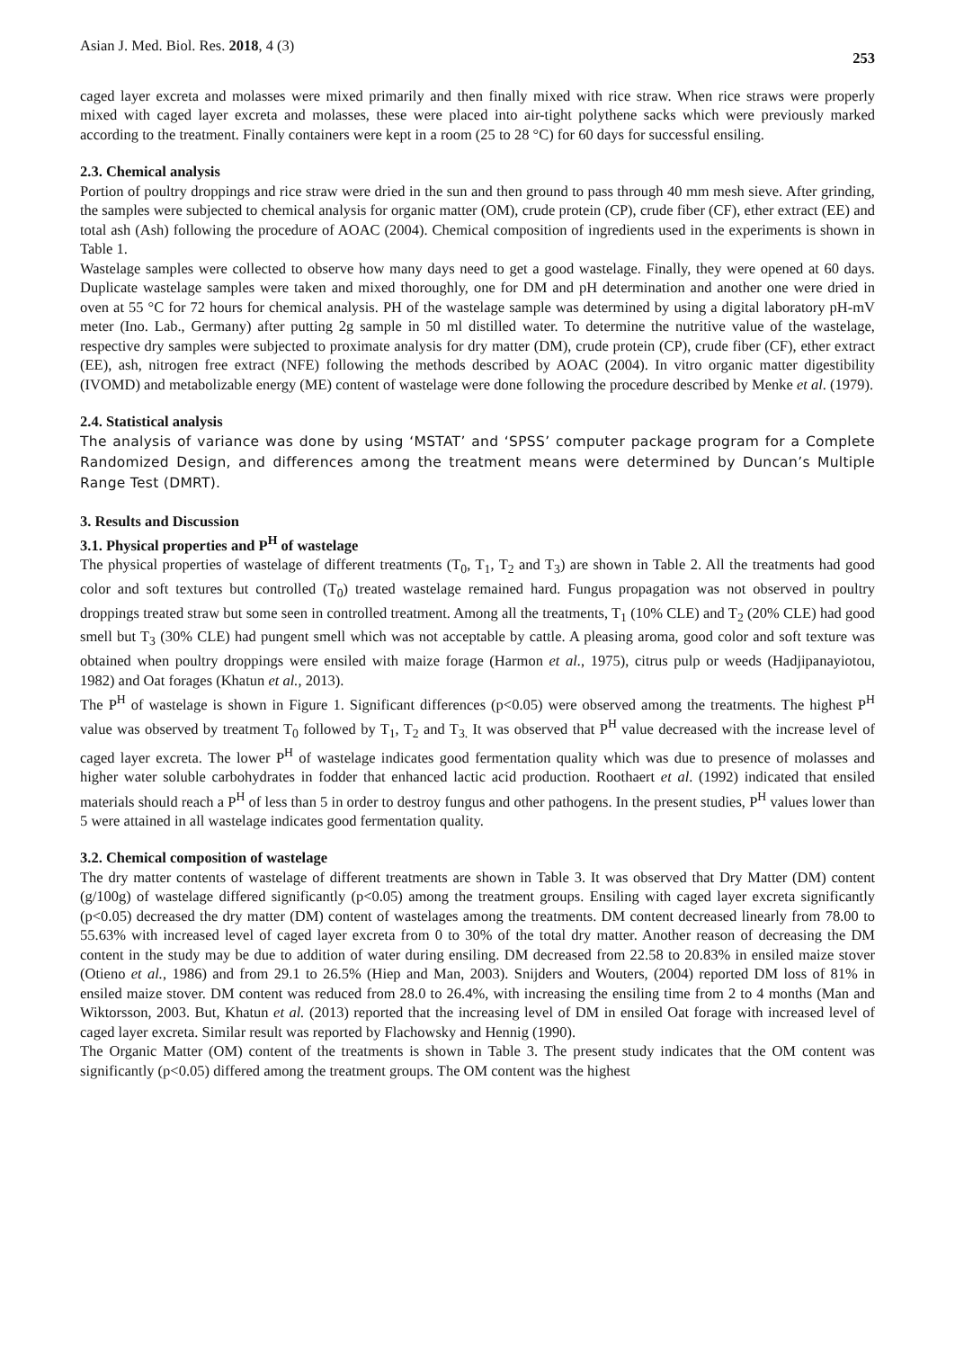Asian J. Med. Biol. Res. 2018, 4 (3) 253
caged layer excreta and molasses were mixed primarily and then finally mixed with rice straw. When rice straws were properly mixed with caged layer excreta and molasses, these were placed into air-tight polythene sacks which were previously marked according to the treatment. Finally containers were kept in a room (25 to 28 °C) for 60 days for successful ensiling.
2.3. Chemical analysis
Portion of poultry droppings and rice straw were dried in the sun and then ground to pass through 40 mm mesh sieve. After grinding, the samples were subjected to chemical analysis for organic matter (OM), crude protein (CP), crude fiber (CF), ether extract (EE) and total ash (Ash) following the procedure of AOAC (2004). Chemical composition of ingredients used in the experiments is shown in Table 1.
Wastelage samples were collected to observe how many days need to get a good wastelage. Finally, they were opened at 60 days. Duplicate wastelage samples were taken and mixed thoroughly, one for DM and pH determination and another one were dried in oven at 55 °C for 72 hours for chemical analysis. PH of the wastelage sample was determined by using a digital laboratory pH-mV meter (Ino. Lab., Germany) after putting 2g sample in 50 ml distilled water. To determine the nutritive value of the wastelage, respective dry samples were subjected to proximate analysis for dry matter (DM), crude protein (CP), crude fiber (CF), ether extract (EE), ash, nitrogen free extract (NFE) following the methods described by AOAC (2004). In vitro organic matter digestibility (IVOMD) and metabolizable energy (ME) content of wastelage were done following the procedure described by Menke et al. (1979).
2.4. Statistical analysis
The analysis of variance was done by using ‘MSTAT’ and ‘SPSS’ computer package program for a Complete Randomized Design, and differences among the treatment means were determined by Duncan’s Multiple Range Test (DMRT).
3. Results and Discussion
3.1. Physical properties and P<sup>H</sup> of wastelage
The physical properties of wastelage of different treatments (T<sub>0</sub>, T<sub>1</sub>, T<sub>2</sub> and T<sub>3</sub>) are shown in Table 2. All the treatments had good color and soft textures but controlled (T<sub>0</sub>) treated wastelage remained hard. Fungus propagation was not observed in poultry droppings treated straw but some seen in controlled treatment. Among all the treatments, T<sub>1</sub> (10% CLE) and T<sub>2</sub> (20% CLE) had good smell but T<sub>3</sub> (30% CLE) had pungent smell which was not acceptable by cattle. A pleasing aroma, good color and soft texture was obtained when poultry droppings were ensiled with maize forage (Harmon et al., 1975), citrus pulp or weeds (Hadjipanayiotou, 1982) and Oat forages (Khatun et al., 2013).
The P<sup>H</sup> of wastelage is shown in Figure 1. Significant differences (p<0.05) were observed among the treatments. The highest P<sup>H</sup> value was observed by treatment T<sub>0</sub> followed by T<sub>1</sub>, T<sub>2</sub> and T<sub>3.</sub> It was observed that P<sup>H</sup> value decreased with the increase level of caged layer excreta. The lower P<sup>H</sup> of wastelage indicates good fermentation quality which was due to presence of molasses and higher water soluble carbohydrates in fodder that enhanced lactic acid production. Roothaert et al. (1992) indicated that ensiled materials should reach a P<sup>H</sup> of less than 5 in order to destroy fungus and other pathogens. In the present studies, P<sup>H</sup> values lower than 5 were attained in all wastelage indicates good fermentation quality.
3.2. Chemical composition of wastelage
The dry matter contents of wastelage of different treatments are shown in Table 3. It was observed that Dry Matter (DM) content (g/100g) of wastelage differed significantly (p<0.05) among the treatment groups. Ensiling with caged layer excreta significantly (p<0.05) decreased the dry matter (DM) content of wastelages among the treatments. DM content decreased linearly from 78.00 to 55.63% with increased level of caged layer excreta from 0 to 30% of the total dry matter. Another reason of decreasing the DM content in the study may be due to addition of water during ensiling. DM decreased from 22.58 to 20.83% in ensiled maize stover (Otieno et al., 1986) and from 29.1 to 26.5% (Hiep and Man, 2003). Snijders and Wouters, (2004) reported DM loss of 81% in ensiled maize stover. DM content was reduced from 28.0 to 26.4%, with increasing the ensiling time from 2 to 4 months (Man and Wiktorsson, 2003. But, Khatun et al. (2013) reported that the increasing level of DM in ensiled Oat forage with increased level of caged layer excreta. Similar result was reported by Flachowsky and Hennig (1990).
The Organic Matter (OM) content of the treatments is shown in Table 3. The present study indicates that the OM content was significantly (p<0.05) differed among the treatment groups. The OM content was the highest